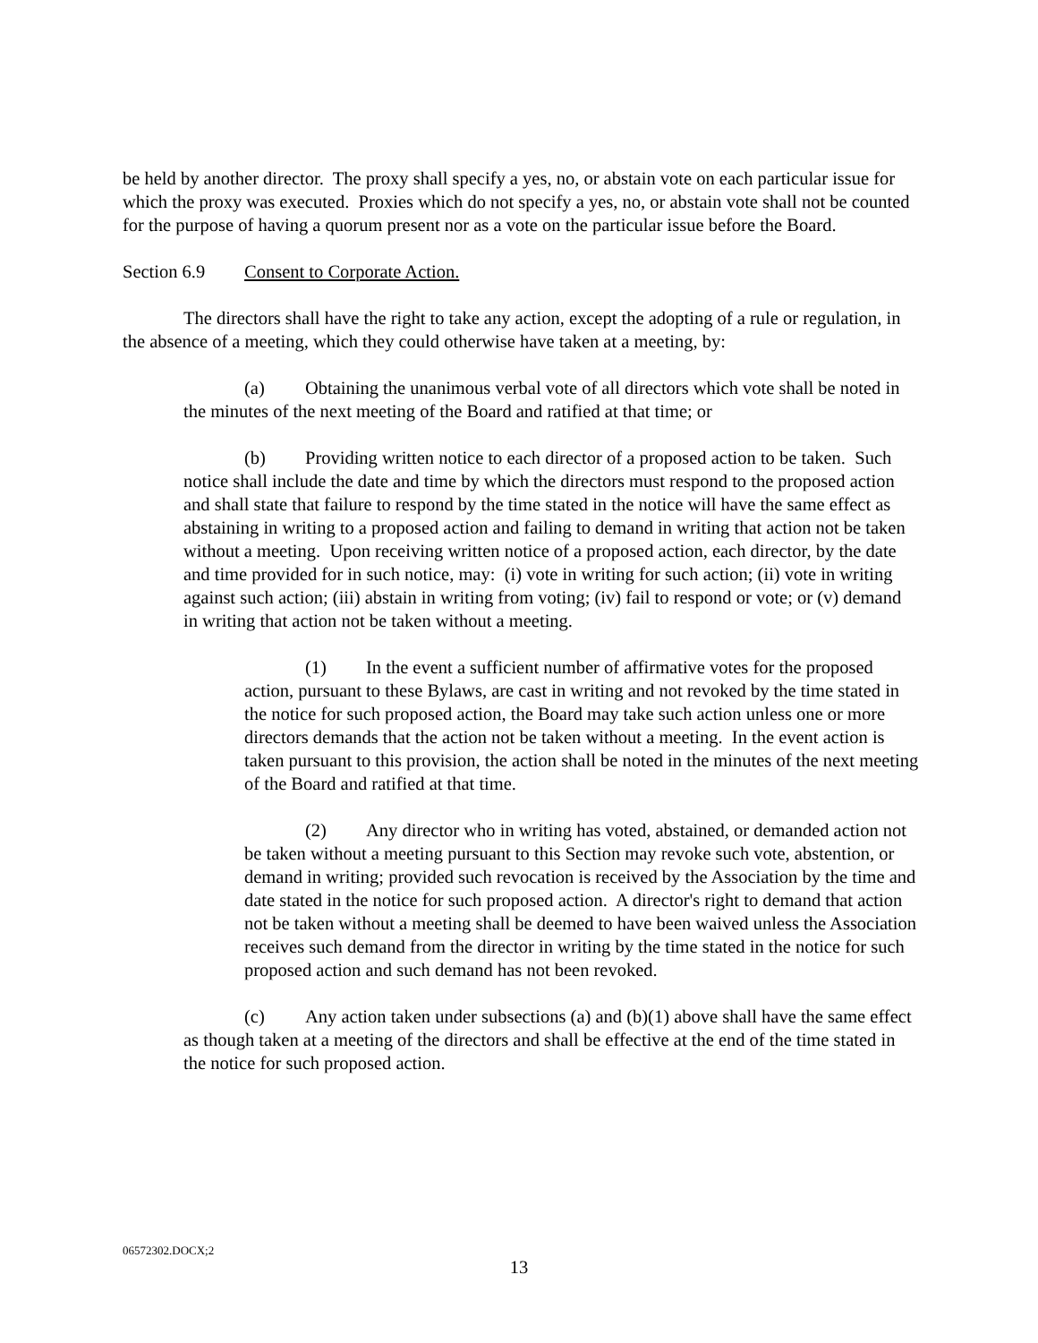be held by another director. The proxy shall specify a yes, no, or abstain vote on each particular issue for which the proxy was executed. Proxies which do not specify a yes, no, or abstain vote shall not be counted for the purpose of having a quorum present nor as a vote on the particular issue before the Board.
Section 6.9 Consent to Corporate Action.
The directors shall have the right to take any action, except the adopting of a rule or regulation, in the absence of a meeting, which they could otherwise have taken at a meeting, by:
(a) Obtaining the unanimous verbal vote of all directors which vote shall be noted in the minutes of the next meeting of the Board and ratified at that time; or
(b) Providing written notice to each director of a proposed action to be taken. Such notice shall include the date and time by which the directors must respond to the proposed action and shall state that failure to respond by the time stated in the notice will have the same effect as abstaining in writing to a proposed action and failing to demand in writing that action not be taken without a meeting. Upon receiving written notice of a proposed action, each director, by the date and time provided for in such notice, may: (i) vote in writing for such action; (ii) vote in writing against such action; (iii) abstain in writing from voting; (iv) fail to respond or vote; or (v) demand in writing that action not be taken without a meeting.
(1) In the event a sufficient number of affirmative votes for the proposed action, pursuant to these Bylaws, are cast in writing and not revoked by the time stated in the notice for such proposed action, the Board may take such action unless one or more directors demands that the action not be taken without a meeting. In the event action is taken pursuant to this provision, the action shall be noted in the minutes of the next meeting of the Board and ratified at that time.
(2) Any director who in writing has voted, abstained, or demanded action not be taken without a meeting pursuant to this Section may revoke such vote, abstention, or demand in writing; provided such revocation is received by the Association by the time and date stated in the notice for such proposed action. A director's right to demand that action not be taken without a meeting shall be deemed to have been waived unless the Association receives such demand from the director in writing by the time stated in the notice for such proposed action and such demand has not been revoked.
(c) Any action taken under subsections (a) and (b)(1) above shall have the same effect as though taken at a meeting of the directors and shall be effective at the end of the time stated in the notice for such proposed action.
06572302.DOCX;2
13